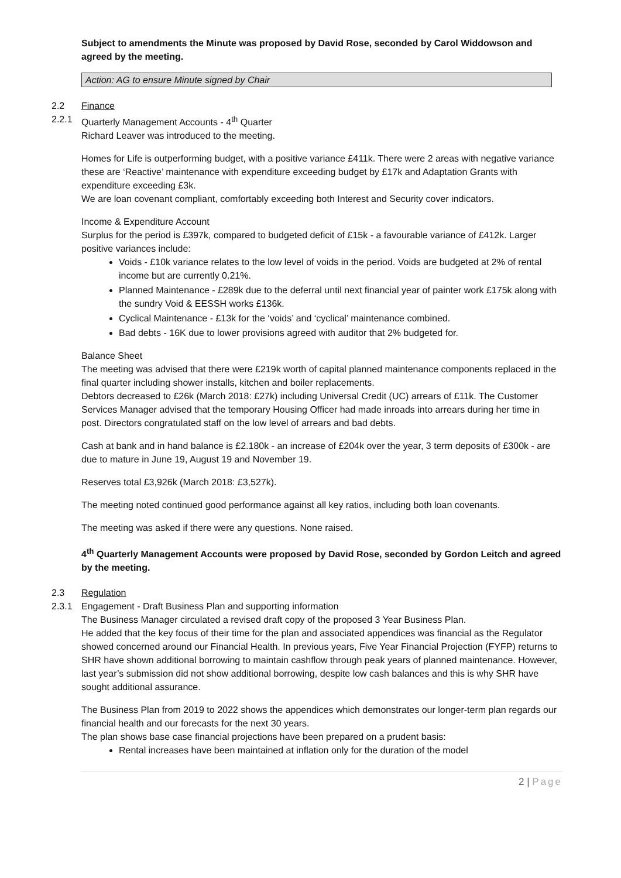Subject to amendments the Minute was proposed by David Rose, seconded by Carol Widdowson and agreed by the meeting.
Action: AG to ensure Minute signed by Chair
2.2 Finance
2.2.1 Quarterly Management Accounts - 4<sup>th</sup> Quarter
Richard Leaver was introduced to the meeting.
Homes for Life is outperforming budget, with a positive variance £411k. There were 2 areas with negative variance these are ‘Reactive’ maintenance with expenditure exceeding budget by £17k and Adaptation Grants with expenditure exceeding £3k.
We are loan covenant compliant, comfortably exceeding both Interest and Security cover indicators.
Income & Expenditure Account
Surplus for the period is £397k, compared to budgeted deficit of £15k - a favourable variance of £412k. Larger positive variances include:
Voids - £10k variance relates to the low level of voids in the period. Voids are budgeted at 2% of rental income but are currently 0.21%.
Planned Maintenance - £289k due to the deferral until next financial year of painter work £175k along with the sundry Void & EESSH works £136k.
Cyclical Maintenance - £13k for the ‘voids’ and ‘cyclical’ maintenance combined.
Bad debts - 16K due to lower provisions agreed with auditor that 2% budgeted for.
Balance Sheet
The meeting was advised that there were £219k worth of capital planned maintenance components replaced in the final quarter including shower installs, kitchen and boiler replacements.
Debtors decreased to £26k (March 2018: £27k) including Universal Credit (UC) arrears of £11k. The Customer Services Manager advised that the temporary Housing Officer had made inroads into arrears during her time in post. Directors congratulated staff on the low level of arrears and bad debts.
Cash at bank and in hand balance is £2.180k - an increase of £204k over the year, 3 term deposits of £300k - are due to mature in June 19, August 19 and November 19.
Reserves total £3,926k (March 2018: £3,527k).
The meeting noted continued good performance against all key ratios, including both loan covenants.
The meeting was asked if there were any questions. None raised.
4<sup>th</sup> Quarterly Management Accounts were proposed by David Rose, seconded by Gordon Leitch and agreed by the meeting.
2.3 Regulation
2.3.1 Engagement - Draft Business Plan and supporting information
The Business Manager circulated a revised draft copy of the proposed 3 Year Business Plan.
He added that the key focus of their time for the plan and associated appendices was financial as the Regulator showed concerned around our Financial Health. In previous years, Five Year Financial Projection (FYFP) returns to SHR have shown additional borrowing to maintain cashflow through peak years of planned maintenance. However, last year’s submission did not show additional borrowing, despite low cash balances and this is why SHR have sought additional assurance.
The Business Plan from 2019 to 2022 shows the appendices which demonstrates our longer-term plan regards our financial health and our forecasts for the next 30 years.
The plan shows base case financial projections have been prepared on a prudent basis:
Rental increases have been maintained at inflation only for the duration of the model
2 | Page